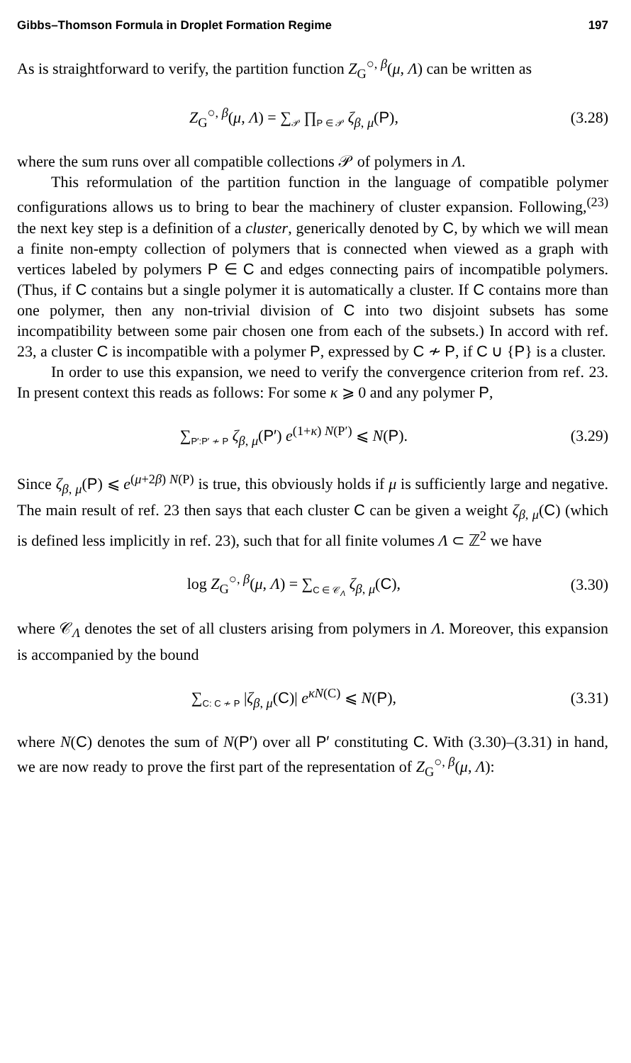Gibbs–Thomson Formula in Droplet Formation Regime 197
As is straightforward to verify, the partition function Z<sub>G</sub><sup>○, β</sup>(μ, Λ) can be written as
Z<sub>G</sub><sup>○, β</sup>(μ, Λ) = ∑<sub>𝒫</sub> ∏<sub>P ∈ 𝒫</sub> ζ<sub>β, μ</sub>(P), (3.28)
where the sum runs over all compatible collections 𝒫 of polymers in Λ.
This reformulation of the partition function in the language of compatible polymer configurations allows us to bring to bear the machinery of cluster expansion. Following,<sup>(23)</sup> the next key step is a definition of a cluster, generically denoted by C, by which we will mean a finite non-empty collection of polymers that is connected when viewed as a graph with vertices labeled by polymers P ∈ C and edges connecting pairs of incompatible polymers. (Thus, if C contains but a single polymer it is automatically a cluster. If C contains more than one polymer, then any non-trivial division of C into two disjoint subsets has some incompatibility between some pair chosen one from each of the subsets.) In accord with ref. 23, a cluster C is incompatible with a polymer P, expressed by C ≁ P, if C ∪ {P} is a cluster.
In order to use this expansion, we need to verify the convergence criterion from ref. 23. In present context this reads as follows: For some κ ⩾ 0 and any polymer P,
∑<sub>P′:P′ ≁ P</sub> ζ<sub>β, μ</sub>(P′) e<sup>(1+κ) N(P′)</sup> ⩽ N(P). (3.29)
Since ζ<sub>β, μ</sub>(P) ⩽ e<sup>(μ+2β) N(P)</sup> is true, this obviously holds if μ is sufficiently large and negative. The main result of ref. 23 then says that each cluster C can be given a weight ζ<sub>β, μ</sub>(C) (which is defined less implicitly in ref. 23), such that for all finite volumes Λ ⊂ ℤ<sup>2</sup> we have
log Z<sub>G</sub><sup>○, β</sup>(μ, Λ) = ∑<sub>C ∈ 𝒞<sub>Λ</sub></sub> ζ<sub>β, μ</sub>(C), (3.30)
where 𝒞<sub>Λ</sub> denotes the set of all clusters arising from polymers in Λ. Moreover, this expansion is accompanied by the bound
∑<sub>C: C ≁ P</sub> |ζ<sub>β, μ</sub>(C)| e<sup>κN(C)</sup> ⩽ N(P), (3.31)
where N(C) denotes the sum of N(P′) over all P′ constituting C. With (3.30)–(3.31) in hand, we are now ready to prove the first part of the representation of Z<sub>G</sub><sup>○, β</sup>(μ, Λ):